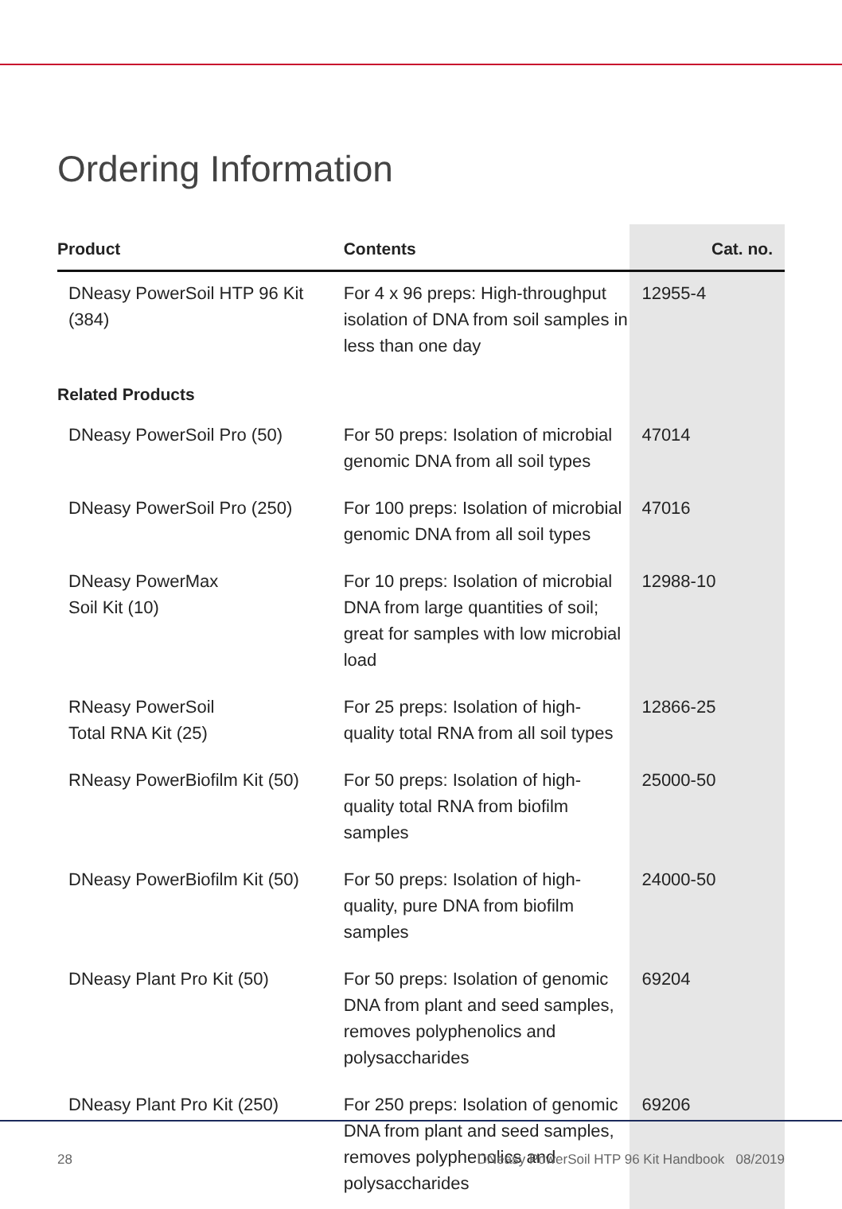Ordering Information
| Product | Contents | Cat. no. |
| --- | --- | --- |
| DNeasy PowerSoil HTP 96 Kit (384) | For 4 x 96 preps: High-throughput isolation of DNA from soil samples in less than one day | 12955-4 |
| Related Products | | |
| DNeasy PowerSoil Pro (50) | For 50 preps: Isolation of microbial genomic DNA from all soil types | 47014 |
| DNeasy PowerSoil Pro (250) | For 100 preps: Isolation of microbial genomic DNA from all soil types | 47016 |
| DNeasy PowerMax Soil Kit (10) | For 10 preps: Isolation of microbial DNA from large quantities of soil; great for samples with low microbial load | 12988-10 |
| RNeasy PowerSoil Total RNA Kit (25) | For 25 preps: Isolation of high-quality total RNA from all soil types | 12866-25 |
| RNeasy PowerBiofilm Kit (50) | For 50 preps: Isolation of high-quality total RNA from biofilm samples | 25000-50 |
| DNeasy PowerBiofilm Kit (50) | For 50 preps: Isolation of high-quality, pure DNA from biofilm samples | 24000-50 |
| DNeasy Plant Pro Kit (50) | For 50 preps: Isolation of genomic DNA from plant and seed samples, removes polyphenolics and polysaccharides | 69204 |
| DNeasy Plant Pro Kit (250) | For 250 preps: Isolation of genomic DNA from plant and seed samples, removes polyphenolics and polysaccharides | 69206 |
28 DNeasy PowerSoil HTP 96 Kit Handbook 08/2019